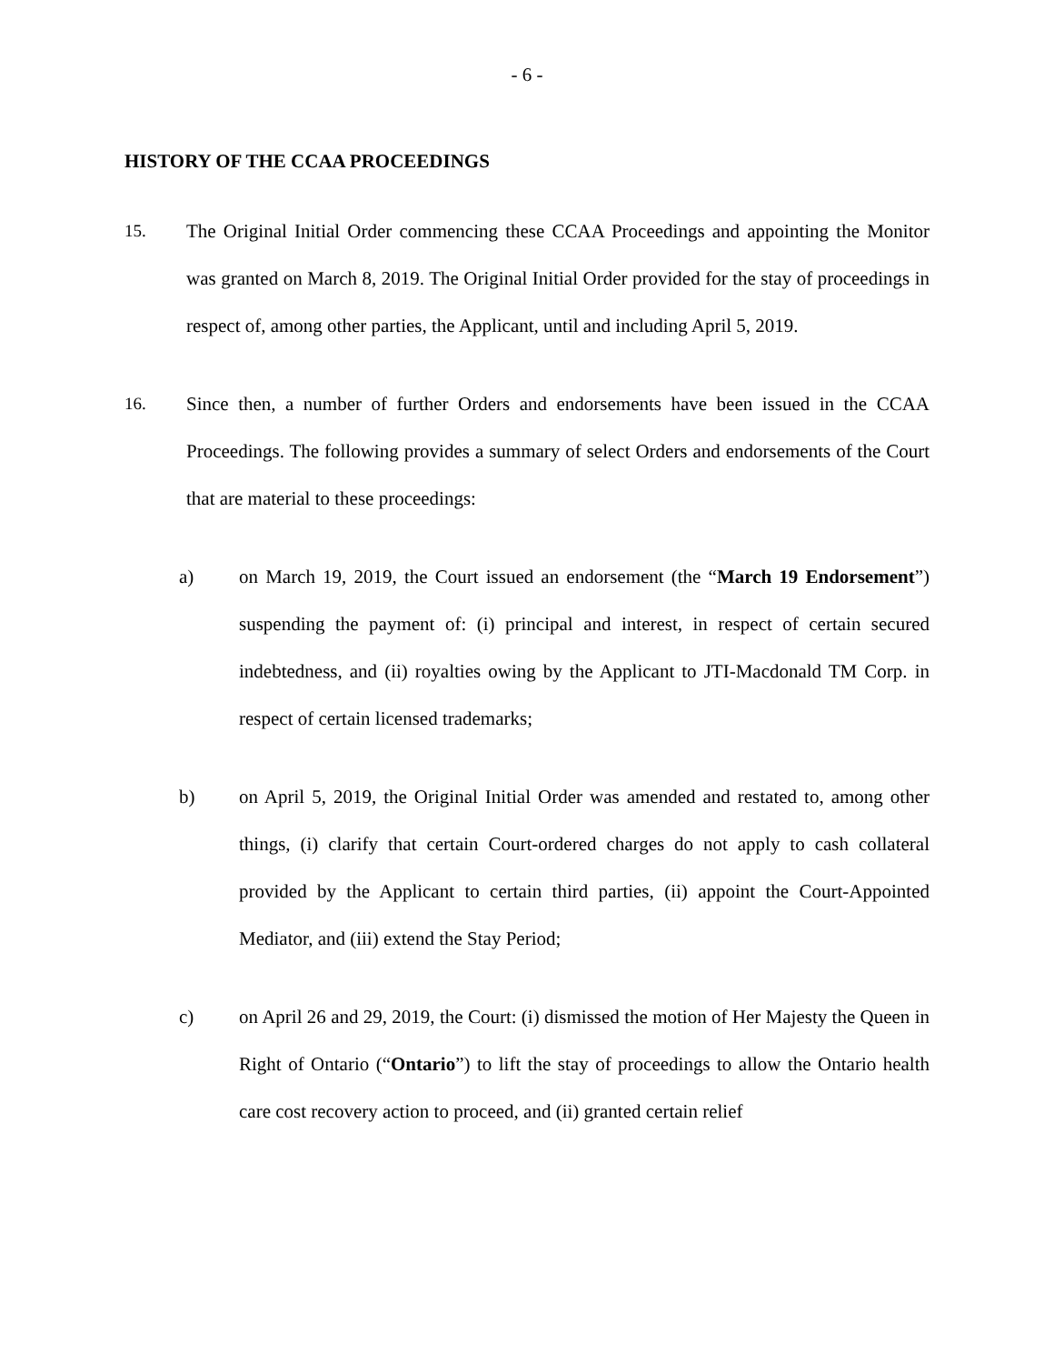- 6 -
HISTORY OF THE CCAA PROCEEDINGS
15. The Original Initial Order commencing these CCAA Proceedings and appointing the Monitor was granted on March 8, 2019. The Original Initial Order provided for the stay of proceedings in respect of, among other parties, the Applicant, until and including April 5, 2019.
16. Since then, a number of further Orders and endorsements have been issued in the CCAA Proceedings. The following provides a summary of select Orders and endorsements of the Court that are material to these proceedings:
a) on March 19, 2019, the Court issued an endorsement (the “March 19 Endorsement”) suspending the payment of: (i) principal and interest, in respect of certain secured indebtedness, and (ii) royalties owing by the Applicant to JTI-Macdonald TM Corp. in respect of certain licensed trademarks;
b) on April 5, 2019, the Original Initial Order was amended and restated to, among other things, (i) clarify that certain Court-ordered charges do not apply to cash collateral provided by the Applicant to certain third parties, (ii) appoint the Court-Appointed Mediator, and (iii) extend the Stay Period;
c) on April 26 and 29, 2019, the Court: (i) dismissed the motion of Her Majesty the Queen in Right of Ontario (“Ontario”) to lift the stay of proceedings to allow the Ontario health care cost recovery action to proceed, and (ii) granted certain relief